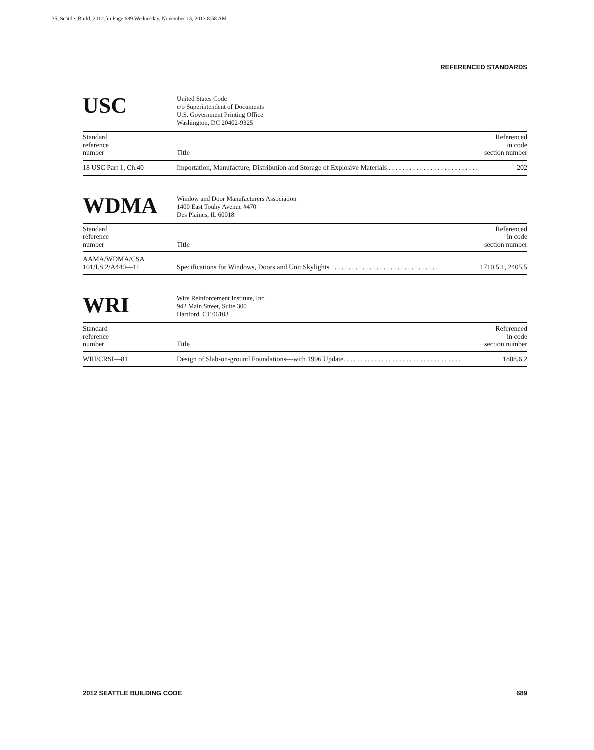35_Seattle_Build_2012.fm Page 689 Wednesday, November 13, 2013 8:58 AM
REFERENCED STANDARDS
USC
United States Code
c/o Superintendent of Documents
U.S. Government Printing Office
Washington, DC 20402-9325
| Standard reference number | Title | Referenced in code section number |
| --- | --- | --- |
| 18 USC Part 1, Ch.40 | Importation, Manufacture, Distribution and Storage of Explosive Materials . . . . . . . . . . . . . . . . . . . . . . . . . . | 202 |
WDMA
Window and Door Manufacturers Association
1400 East Touhy Avenue #470
Des Plaines, IL 60018
| Standard reference number | Title | Referenced in code section number |
| --- | --- | --- |
| AAMA/WDMA/CSA 101/I.S.2/A440—11 | Specifications for Windows, Doors and Unit Skylights . . . . . . . . . . . . . . . . . . . . . . . . . . . . . . . | 1710.5.1, 2405.5 |
WRI
Wire Reinforcement Institute, Inc.
942 Main Street, Suite 300
Hartford, CT 06103
| Standard reference number | Title | Referenced in code section number |
| --- | --- | --- |
| WRI/CRSI—81 | Design of Slab-on-ground Foundations—with 1996 Update. . . . . . . . . . . . . . . . . . . . . . . . . . . . . . . . . . | 1808.6.2 |
2012 SEATTLE BUILDING CODE 689